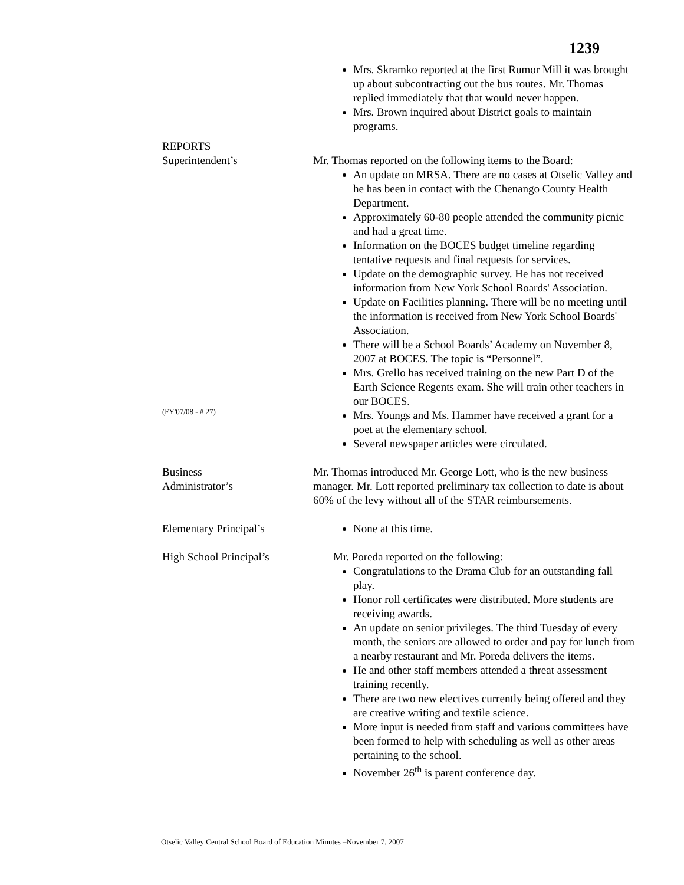1239
Mrs. Skramko reported at the first Rumor Mill it was brought up about subcontracting out the bus routes. Mr. Thomas replied immediately that that would never happen.
Mrs. Brown inquired about District goals to maintain programs.
REPORTS
Superintendent’s
(FY'07/08 - # 27)
Mr. Thomas reported on the following items to the Board:
An update on MRSA. There are no cases at Otselic Valley and he has been in contact with the Chenango County Health Department.
Approximately 60-80 people attended the community picnic and had a great time.
Information on the BOCES budget timeline regarding tentative requests and final requests for services.
Update on the demographic survey. He has not received information from New York School Boards' Association.
Update on Facilities planning. There will be no meeting until the information is received from New York School Boards' Association.
There will be a School Boards’ Academy on November 8, 2007 at BOCES. The topic is “Personnel”.
Mrs. Grello has received training on the new Part D of the Earth Science Regents exam. She will train other teachers in our BOCES.
Mrs. Youngs and Ms. Hammer have received a grant for a poet at the elementary school.
Several newspaper articles were circulated.
Business
Administrator’s
Mr. Thomas introduced Mr. George Lott, who is the new business manager. Mr. Lott reported preliminary tax collection to date is about 60% of the levy without all of the STAR reimbursements.
Elementary Principal’s None at this time.
High School Principal’s
Mr. Poreda reported on the following:
Congratulations to the Drama Club for an outstanding fall play.
Honor roll certificates were distributed. More students are receiving awards.
An update on senior privileges. The third Tuesday of every month, the seniors are allowed to order and pay for lunch from a nearby restaurant and Mr. Poreda delivers the items.
He and other staff members attended a threat assessment training recently.
There are two new electives currently being offered and they are creative writing and textile science.
More input is needed from staff and various committees have been formed to help with scheduling as well as other areas pertaining to the school.
November 26<sup>th</sup> is parent conference day.
Otselic Valley Central School Board of Education Minutes –November 7, 2007